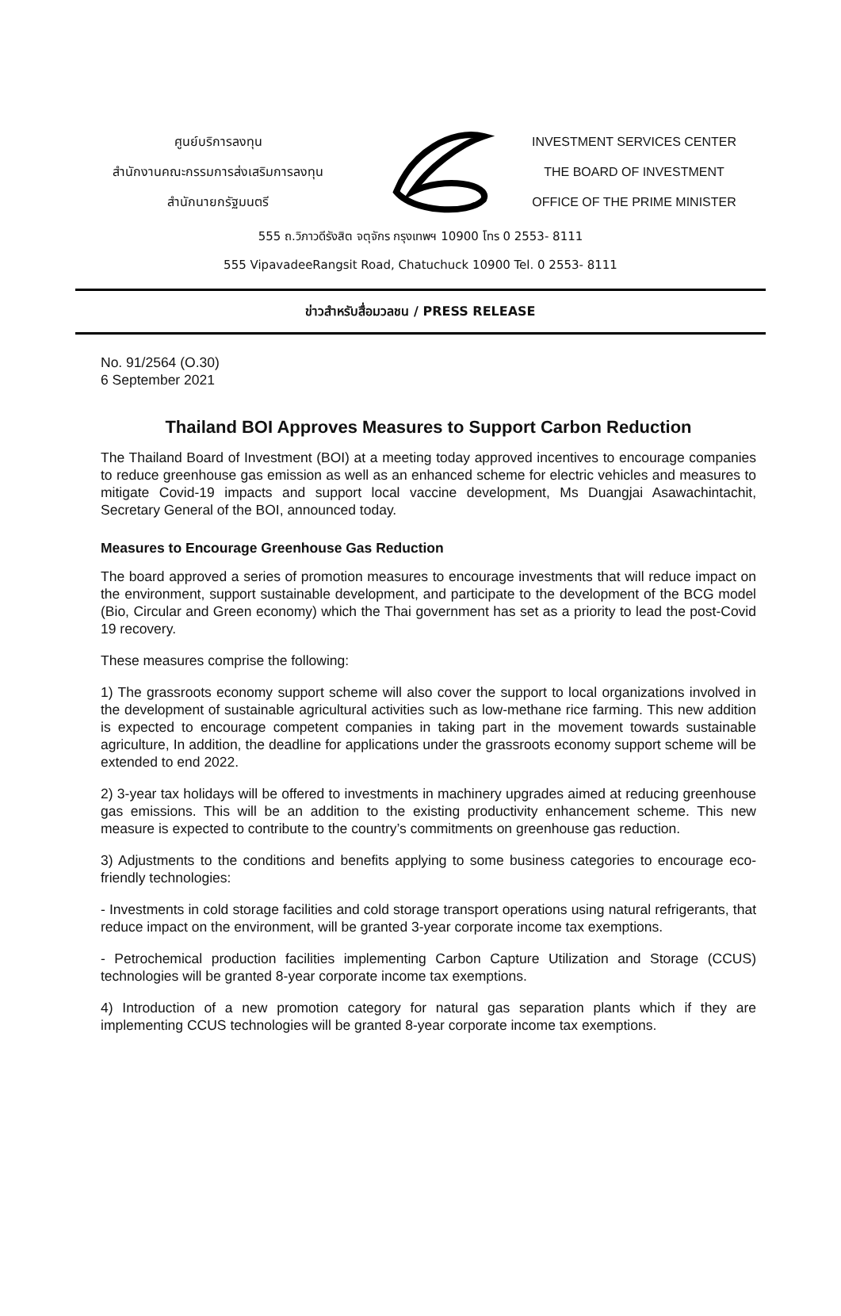ศูนย์บริการลงทุน
สำนักงานคณะกรรมการส่งเสริมการลงทุน
สำนักนายกรัฐมนตรี
INVESTMENT SERVICES CENTER
THE BOARD OF INVESTMENT
OFFICE OF THE PRIME MINISTER
555 ถ.วิภาวดีรังสิต จตุจักร กรุงเทพฯ 10900 โทร 0 2553- 8111
555 VipavadeeRangsit Road, Chatuchuck 10900 Tel. 0 2553- 8111
ข่าวสำหรับสื่อมวลชน / PRESS RELEASE
No. 91/2564 (O.30)
6 September 2021
Thailand BOI Approves Measures to Support Carbon Reduction
The Thailand Board of Investment (BOI) at a meeting today approved incentives to encourage companies to reduce greenhouse gas emission as well as an enhanced scheme for electric vehicles and measures to mitigate Covid-19 impacts and support local vaccine development, Ms Duangjai Asawachintachit, Secretary General of the BOI, announced today.
Measures to Encourage Greenhouse Gas Reduction
The board approved a series of promotion measures to encourage investments that will reduce impact on the environment, support sustainable development, and participate to the development of the BCG model (Bio, Circular and Green economy) which the Thai government has set as a priority to lead the post-Covid 19 recovery.
These measures comprise the following:
1) The grassroots economy support scheme will also cover the support to local organizations involved in the development of sustainable agricultural activities such as low-methane rice farming. This new addition is expected to encourage competent companies in taking part in the movement towards sustainable agriculture, In addition, the deadline for applications under the grassroots economy support scheme will be extended to end 2022.
2) 3-year tax holidays will be offered to investments in machinery upgrades aimed at reducing greenhouse gas emissions. This will be an addition to the existing productivity enhancement scheme. This new measure is expected to contribute to the country’s commitments on greenhouse gas reduction.
3) Adjustments to the conditions and benefits applying to some business categories to encourage eco-friendly technologies:
- Investments in cold storage facilities and cold storage transport operations using natural refrigerants, that reduce impact on the environment, will be granted 3-year corporate income tax exemptions.
- Petrochemical production facilities implementing Carbon Capture Utilization and Storage (CCUS) technologies will be granted 8-year corporate income tax exemptions.
4) Introduction of a new promotion category for natural gas separation plants which if they are implementing CCUS technologies will be granted 8-year corporate income tax exemptions.